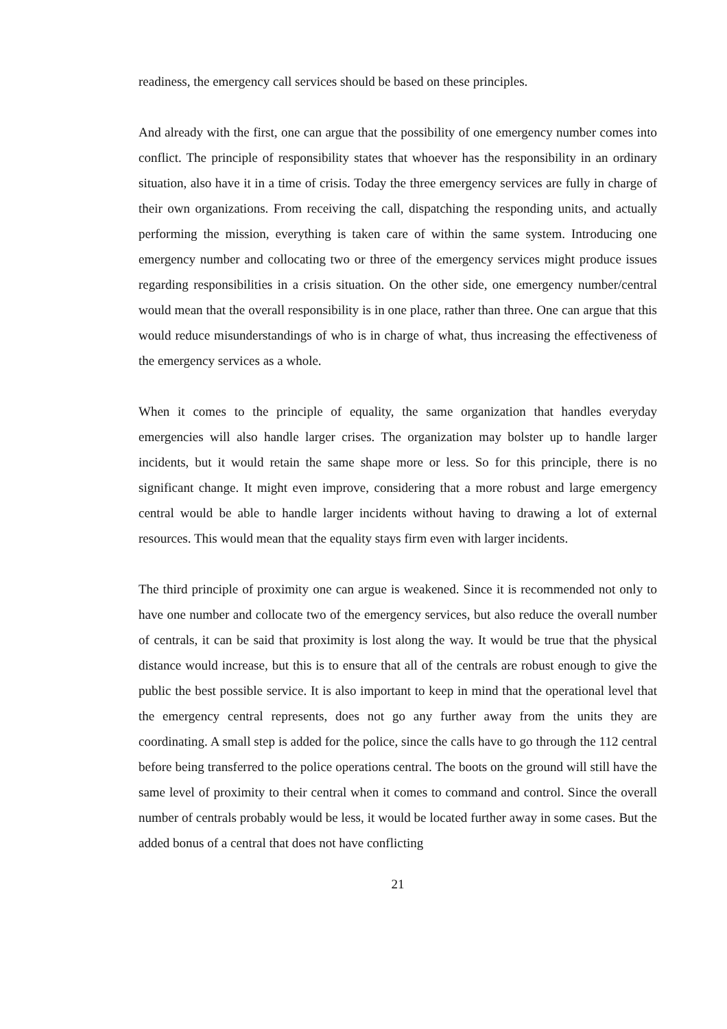readiness, the emergency call services should be based on these principles.
And already with the first, one can argue that the possibility of one emergency number comes into conflict. The principle of responsibility states that whoever has the responsibility in an ordinary situation, also have it in a time of crisis. Today the three emergency services are fully in charge of their own organizations. From receiving the call, dispatching the responding units, and actually performing the mission, everything is taken care of within the same system. Introducing one emergency number and collocating two or three of the emergency services might produce issues regarding responsibilities in a crisis situation. On the other side, one emergency number/central would mean that the overall responsibility is in one place, rather than three. One can argue that this would reduce misunderstandings of who is in charge of what, thus increasing the effectiveness of the emergency services as a whole.
When it comes to the principle of equality, the same organization that handles everyday emergencies will also handle larger crises. The organization may bolster up to handle larger incidents, but it would retain the same shape more or less. So for this principle, there is no significant change. It might even improve, considering that a more robust and large emergency central would be able to handle larger incidents without having to drawing a lot of external resources. This would mean that the equality stays firm even with larger incidents.
The third principle of proximity one can argue is weakened. Since it is recommended not only to have one number and collocate two of the emergency services, but also reduce the overall number of centrals, it can be said that proximity is lost along the way. It would be true that the physical distance would increase, but this is to ensure that all of the centrals are robust enough to give the public the best possible service. It is also important to keep in mind that the operational level that the emergency central represents, does not go any further away from the units they are coordinating. A small step is added for the police, since the calls have to go through the 112 central before being transferred to the police operations central. The boots on the ground will still have the same level of proximity to their central when it comes to command and control. Since the overall number of centrals probably would be less, it would be located further away in some cases. But the added bonus of a central that does not have conflicting
21